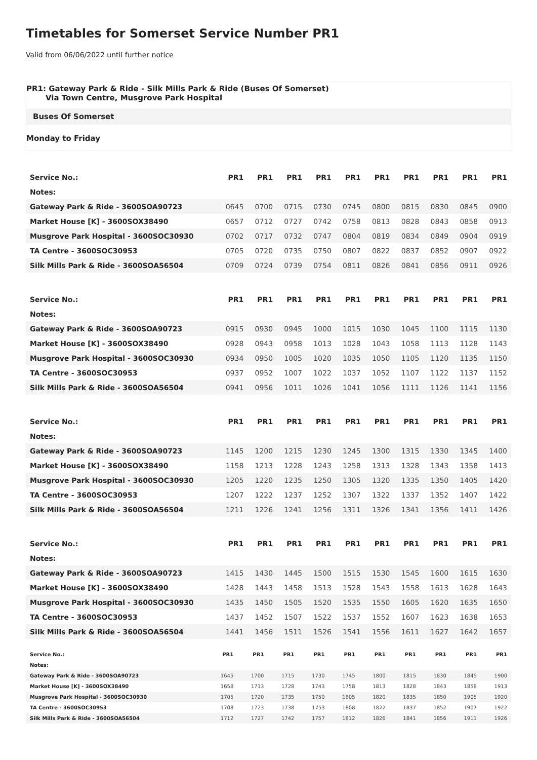Timetables for Somerset Service Number PR1
Valid from 06/06/2022 until further notice
PR1: Gateway Park & Ride - Silk Mills Park & Ride (Buses Of Somerset)
Via Town Centre, Musgrove Park Hospital
Buses Of Somerset
Monday to Friday
| Service No.: | PR1 | PR1 | PR1 | PR1 | PR1 | PR1 | PR1 | PR1 | PR1 | PR1 |
| --- | --- | --- | --- | --- | --- | --- | --- | --- | --- | --- |
| Notes: | | | | | | | | | | |
| Gateway Park & Ride - 3600SOA90723 | 0645 | 0700 | 0715 | 0730 | 0745 | 0800 | 0815 | 0830 | 0845 | 0900 |
| Market House [K] - 3600SOX38490 | 0657 | 0712 | 0727 | 0742 | 0758 | 0813 | 0828 | 0843 | 0858 | 0913 |
| Musgrove Park Hospital - 3600SOC30930 | 0702 | 0717 | 0732 | 0747 | 0804 | 0819 | 0834 | 0849 | 0904 | 0919 |
| TA Centre - 3600SOC30953 | 0705 | 0720 | 0735 | 0750 | 0807 | 0822 | 0837 | 0852 | 0907 | 0922 |
| Silk Mills Park & Ride - 3600SOA56504 | 0709 | 0724 | 0739 | 0754 | 0811 | 0826 | 0841 | 0856 | 0911 | 0926 |
| Service No.: | PR1 | PR1 | PR1 | PR1 | PR1 | PR1 | PR1 | PR1 | PR1 | PR1 |
| --- | --- | --- | --- | --- | --- | --- | --- | --- | --- | --- |
| Notes: | | | | | | | | | | |
| Gateway Park & Ride - 3600SOA90723 | 0915 | 0930 | 0945 | 1000 | 1015 | 1030 | 1045 | 1100 | 1115 | 1130 |
| Market House [K] - 3600SOX38490 | 0928 | 0943 | 0958 | 1013 | 1028 | 1043 | 1058 | 1113 | 1128 | 1143 |
| Musgrove Park Hospital - 3600SOC30930 | 0934 | 0950 | 1005 | 1020 | 1035 | 1050 | 1105 | 1120 | 1135 | 1150 |
| TA Centre - 3600SOC30953 | 0937 | 0952 | 1007 | 1022 | 1037 | 1052 | 1107 | 1122 | 1137 | 1152 |
| Silk Mills Park & Ride - 3600SOA56504 | 0941 | 0956 | 1011 | 1026 | 1041 | 1056 | 1111 | 1126 | 1141 | 1156 |
| Service No.: | PR1 | PR1 | PR1 | PR1 | PR1 | PR1 | PR1 | PR1 | PR1 | PR1 |
| --- | --- | --- | --- | --- | --- | --- | --- | --- | --- | --- |
| Notes: | | | | | | | | | | |
| Gateway Park & Ride - 3600SOA90723 | 1145 | 1200 | 1215 | 1230 | 1245 | 1300 | 1315 | 1330 | 1345 | 1400 |
| Market House [K] - 3600SOX38490 | 1158 | 1213 | 1228 | 1243 | 1258 | 1313 | 1328 | 1343 | 1358 | 1413 |
| Musgrove Park Hospital - 3600SOC30930 | 1205 | 1220 | 1235 | 1250 | 1305 | 1320 | 1335 | 1350 | 1405 | 1420 |
| TA Centre - 3600SOC30953 | 1207 | 1222 | 1237 | 1252 | 1307 | 1322 | 1337 | 1352 | 1407 | 1422 |
| Silk Mills Park & Ride - 3600SOA56504 | 1211 | 1226 | 1241 | 1256 | 1311 | 1326 | 1341 | 1356 | 1411 | 1426 |
| Service No.: | PR1 | PR1 | PR1 | PR1 | PR1 | PR1 | PR1 | PR1 | PR1 | PR1 |
| --- | --- | --- | --- | --- | --- | --- | --- | --- | --- | --- |
| Notes: | | | | | | | | | | |
| Gateway Park & Ride - 3600SOA90723 | 1415 | 1430 | 1445 | 1500 | 1515 | 1530 | 1545 | 1600 | 1615 | 1630 |
| Market House [K] - 3600SOX38490 | 1428 | 1443 | 1458 | 1513 | 1528 | 1543 | 1558 | 1613 | 1628 | 1643 |
| Musgrove Park Hospital - 3600SOC30930 | 1435 | 1450 | 1505 | 1520 | 1535 | 1550 | 1605 | 1620 | 1635 | 1650 |
| TA Centre - 3600SOC30953 | 1437 | 1452 | 1507 | 1522 | 1537 | 1552 | 1607 | 1623 | 1638 | 1653 |
| Silk Mills Park & Ride - 3600SOA56504 | 1441 | 1456 | 1511 | 1526 | 1541 | 1556 | 1611 | 1627 | 1642 | 1657 |
| Service No.: | PR1 | PR1 | PR1 | PR1 | PR1 | PR1 | PR1 | PR1 | PR1 | PR1 |
| --- | --- | --- | --- | --- | --- | --- | --- | --- | --- | --- |
| Notes: | | | | | | | | | | |
| Gateway Park & Ride - 3600SOA90723 | 1645 | 1700 | 1715 | 1730 | 1745 | 1800 | 1815 | 1830 | 1845 | 1900 |
| Market House [K] - 3600SOX38490 | 1658 | 1713 | 1728 | 1743 | 1758 | 1813 | 1828 | 1843 | 1858 | 1913 |
| Musgrove Park Hospital - 3600SOC30930 | 1705 | 1720 | 1735 | 1750 | 1805 | 1820 | 1835 | 1850 | 1905 | 1920 |
| TA Centre - 3600SOC30953 | 1708 | 1723 | 1738 | 1753 | 1808 | 1822 | 1837 | 1852 | 1907 | 1922 |
| Silk Mills Park & Ride - 3600SOA56504 | 1712 | 1727 | 1742 | 1757 | 1812 | 1826 | 1841 | 1856 | 1911 | 1926 |